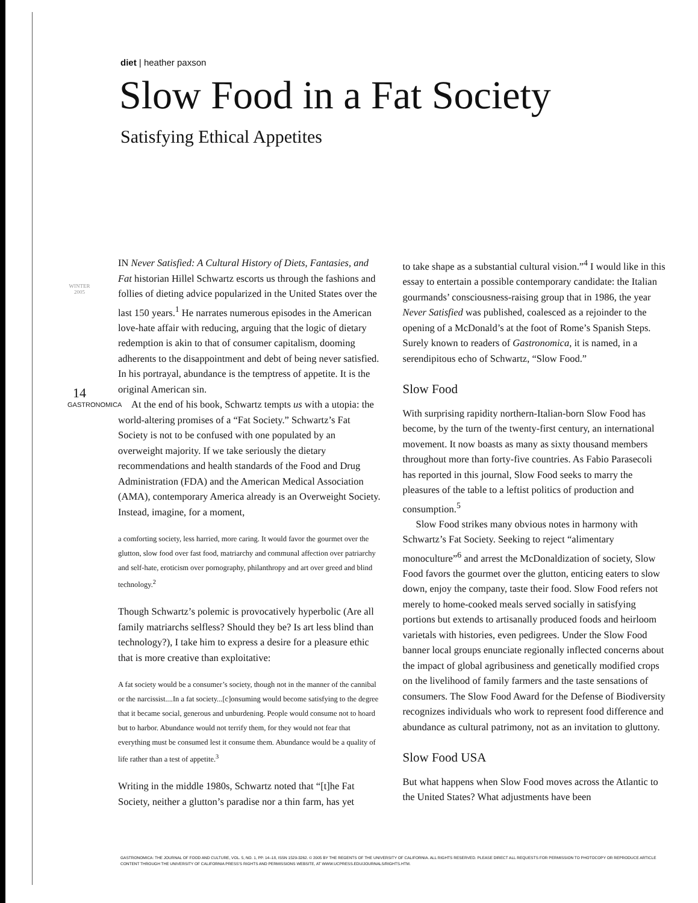diet | heather paxson
Slow Food in a Fat Society
Satisfying Ethical Appetites
IN Never Satisfied: A Cultural History of Diets, Fantasies, and Fat historian Hillel Schwartz escorts us through the fashions and follies of dieting advice popularized in the United States over the last 150 years.<sup>1</sup> He narrates numerous episodes in the American love-hate affair with reducing, arguing that the logic of dietary redemption is akin to that of consumer capitalism, dooming adherents to the disappointment and debt of being never satisfied. In his portrayal, abundance is the temptress of appetite. It is the original American sin.
At the end of his book, Schwartz tempts us with a utopia: the world-altering promises of a “Fat Society.” Schwartz’s Fat Society is not to be confused with one populated by an overweight majority. If we take seriously the dietary recommendations and health standards of the Food and Drug Administration (FDA) and the American Medical Association (AMA), contemporary America already is an Overweight Society. Instead, imagine, for a moment,
a comforting society, less harried, more caring. It would favor the gourmet over the glutton, slow food over fast food, matriarchy and communal affection over patriarchy and self-hate, eroticism over pornography, philanthropy and art over greed and blind technology.<sup>2</sup>
Though Schwartz’s polemic is provocatively hyperbolic (Are all family matriarchs selfless? Should they be? Is art less blind than technology?), I take him to express a desire for a pleasure ethic that is more creative than exploitative:
A fat society would be a consumer’s society, though not in the manner of the cannibal or the narcissist....In a fat society...[c]onsuming would become satisfying to the degree that it became social, generous and unburdening. People would consume not to hoard but to harbor. Abundance would not terrify them, for they would not fear that everything must be consumed lest it consume them. Abundance would be a quality of life rather than a test of appetite.<sup>3</sup>
Writing in the middle 1980s, Schwartz noted that “[t]he Fat Society, neither a glutton’s paradise nor a thin farm, has yet
to take shape as a substantial cultural vision.”<sup>4</sup> I would like in this essay to entertain a possible contemporary candidate: the Italian gourmands’ consciousness-raising group that in 1986, the year Never Satisfied was published, coalesced as a rejoinder to the opening of a McDonald’s at the foot of Rome’s Spanish Steps. Surely known to readers of Gastronomica, it is named, in a serendipitous echo of Schwartz, “Slow Food.”
Slow Food
With surprising rapidity northern-Italian-born Slow Food has become, by the turn of the twenty-first century, an international movement. It now boasts as many as sixty thousand members throughout more than forty-five countries. As Fabio Parasecoli has reported in this journal, Slow Food seeks to marry the pleasures of the table to a leftist politics of production and consumption.<sup>5</sup>
Slow Food strikes many obvious notes in harmony with Schwartz’s Fat Society. Seeking to reject “alimentary monoculture”<sup>6</sup> and arrest the McDonaldization of society, Slow Food favors the gourmet over the glutton, enticing eaters to slow down, enjoy the company, taste their food. Slow Food refers not merely to home-cooked meals served socially in satisfying portions but extends to artisanally produced foods and heirloom varietals with histories, even pedigrees. Under the Slow Food banner local groups enunciate regionally inflected concerns about the impact of global agribusiness and genetically modified crops on the livelihood of family farmers and the taste sensations of consumers. The Slow Food Award for the Defense of Biodiversity recognizes individuals who work to represent food difference and abundance as cultural patrimony, not as an invitation to gluttony.
Slow Food USA
But what happens when Slow Food moves across the Atlantic to the United States? What adjustments have been
WINTER 2005
14
GASTRONOMICA
GASTRONOMICA: THE JOURNAL OF FOOD AND CULTURE, VOL. 5, NO. 1, PP. 14–18, ISSN 1529-3262. © 2005 BY THE REGENTS OF THE UNIVERSITY OF CALIFORNIA. ALL RIGHTS RESERVED. PLEASE DIRECT ALL REQUESTS FOR PERMISSION TO PHOTOCOPY OR REPRODUCE ARTICLE CONTENT THROUGH THE UNIVERSITY OF CALIFORNIA PRESS’S RIGHTS AND PERMISSIONS WEBSITE, AT WWW.UCPRESS.EDU/JOURNALS/RIGHTS.HTM.